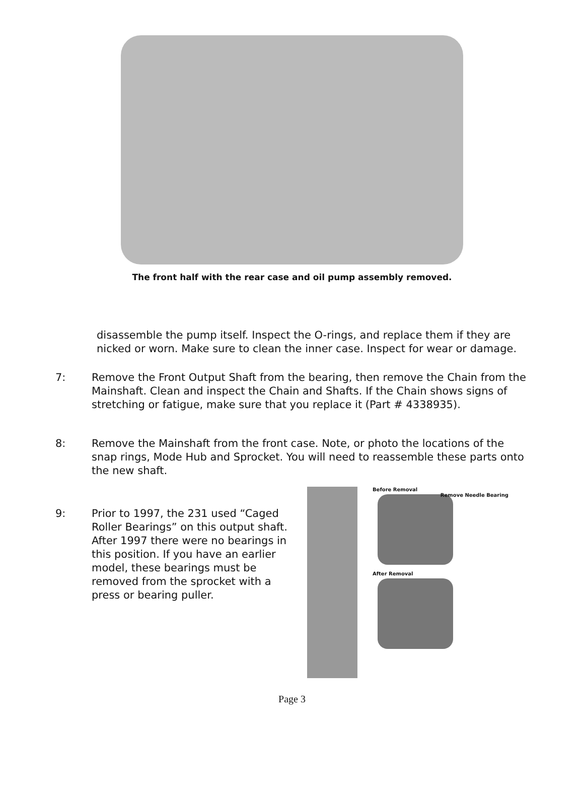The front half with the rear case and oil pump assembly removed.
disassemble the pump itself. Inspect the O-rings, and replace them if they are nicked or worn. Make sure to clean the inner case. Inspect for wear or damage.
7: Remove the Front Output Shaft from the bearing, then remove the Chain from the Mainshaft. Clean and inspect the Chain and Shafts. If the Chain shows signs of stretching or fatigue, make sure that you replace it (Part # 4338935).
8: Remove the Mainshaft from the front case. Note, or photo the locations of the snap rings, Mode Hub and Sprocket. You will need to reassemble these parts onto the new shaft.
9: Prior to 1997, the 231 used “Caged Roller Bearings” on this output shaft. After 1997 there were no bearings in this position. If you have an earlier model, these bearings must be removed from the sprocket with a press or bearing puller.
Before Removal
Remove Needle Bearing
After Removal
Page 3